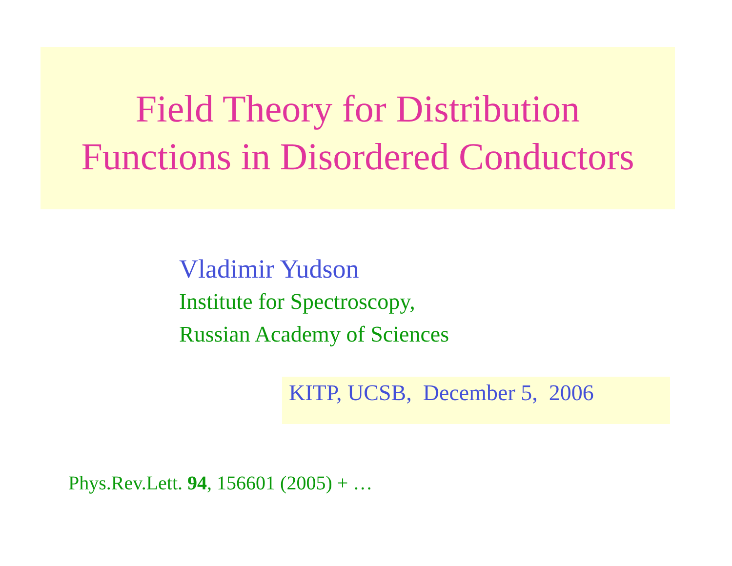Field Theory for Distribution
Functions in Disordered Conductors
Vladimir Yudson
Institute for Spectroscopy,
Russian Academy of Sciences
KITP, UCSB, December 5, 2006
Phys.Rev.Lett. 94, 156601 (2005) + …